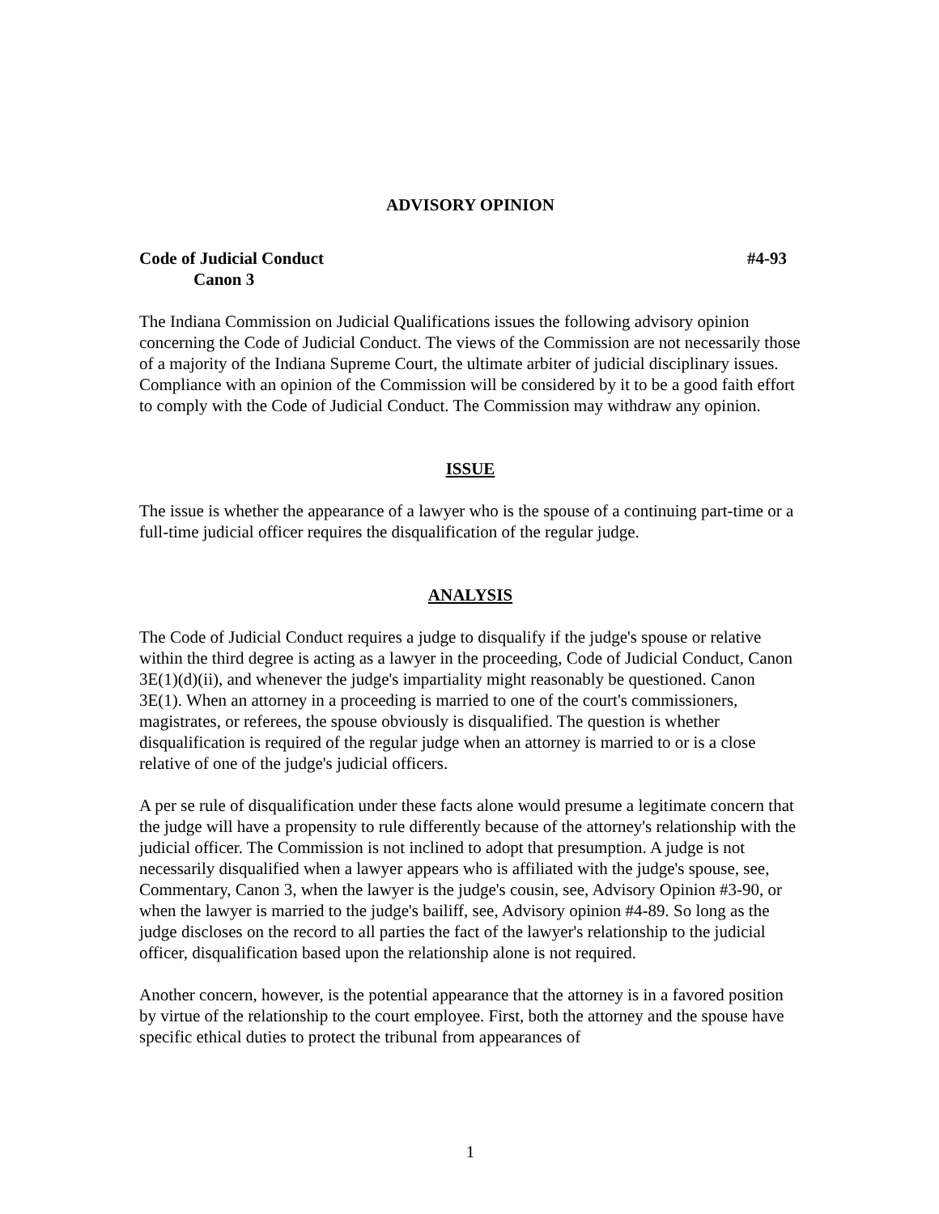ADVISORY OPINION
Code of Judicial Conduct #4-93
Canon 3
The Indiana Commission on Judicial Qualifications issues the following advisory opinion concerning the Code of Judicial Conduct. The views of the Commission are not necessarily those of a majority of the Indiana Supreme Court, the ultimate arbiter of judicial disciplinary issues. Compliance with an opinion of the Commission will be considered by it to be a good faith effort to comply with the Code of Judicial Conduct. The Commission may withdraw any opinion.
ISSUE
The issue is whether the appearance of a lawyer who is the spouse of a continuing part-time or a full-time judicial officer requires the disqualification of the regular judge.
ANALYSIS
The Code of Judicial Conduct requires a judge to disqualify if the judge's spouse or relative within the third degree is acting as a lawyer in the proceeding, Code of Judicial Conduct, Canon 3E(1)(d)(ii), and whenever the judge's impartiality might reasonably be questioned. Canon 3E(1). When an attorney in a proceeding is married to one of the court's commissioners, magistrates, or referees, the spouse obviously is disqualified. The question is whether disqualification is required of the regular judge when an attorney is married to or is a close relative of one of the judge's judicial officers.
A per se rule of disqualification under these facts alone would presume a legitimate concern that the judge will have a propensity to rule differently because of the attorney's relationship with the judicial officer. The Commission is not inclined to adopt that presumption. A judge is not necessarily disqualified when a lawyer appears who is affiliated with the judge's spouse, see, Commentary, Canon 3, when the lawyer is the judge's cousin, see, Advisory Opinion #3-90, or when the lawyer is married to the judge's bailiff, see, Advisory opinion #4-89. So long as the judge discloses on the record to all parties the fact of the lawyer's relationship to the judicial officer, disqualification based upon the relationship alone is not required.
Another concern, however, is the potential appearance that the attorney is in a favored position by virtue of the relationship to the court employee. First, both the attorney and the spouse have specific ethical duties to protect the tribunal from appearances of
1